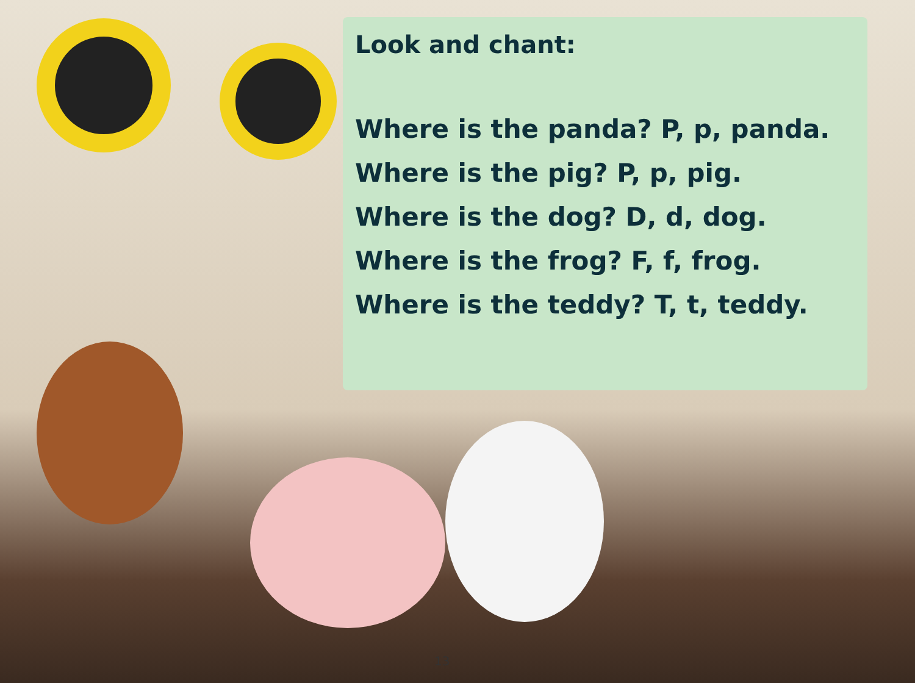Look and chant:
Where is the panda? P, p, panda.
Where is the pig? P, p, pig.
Where is the dog? D, d, dog.
Where is the frog? F, f, frog.
Where is the teddy? T, t, teddy.
13